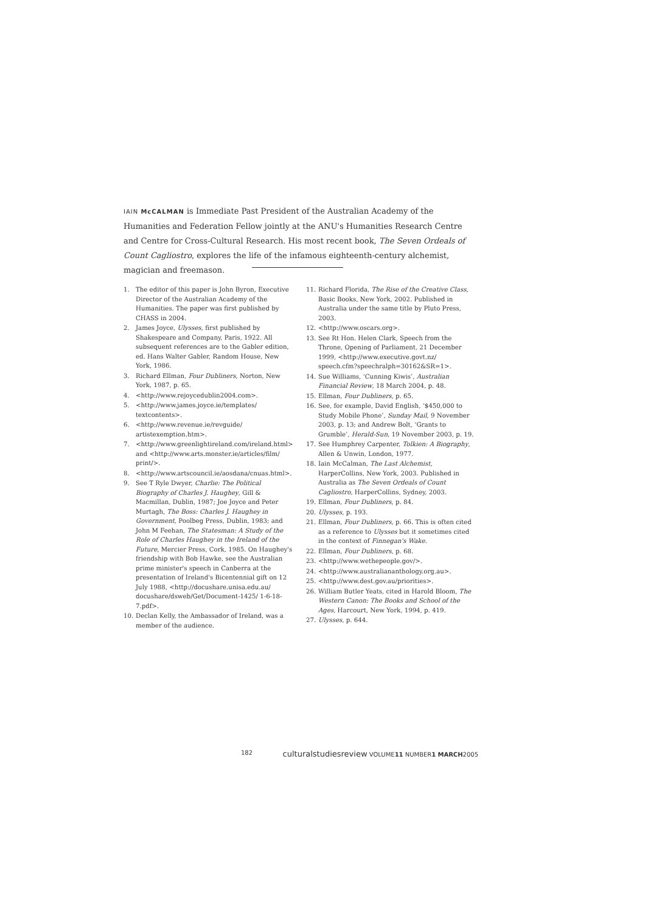IAIN McCALMAN is Immediate Past President of the Australian Academy of the Humanities and Federation Fellow jointly at the ANU's Humanities Research Centre and Centre for Cross-Cultural Research. His most recent book, The Seven Ordeals of Count Cagliostro, explores the life of the infamous eighteenth-century alchemist, magician and freemason.
1. The editor of this paper is John Byron, Executive Director of the Australian Academy of the Humanities. The paper was first published by CHASS in 2004.
2. James Joyce, Ulysses, first published by Shakespeare and Company, Paris, 1922. All subsequent references are to the Gabler edition, ed. Hans Walter Gabler, Random House, New York, 1986.
3. Richard Ellman, Four Dubliners, Norton, New York, 1987, p. 65.
4. <http://www.rejoycedublin2004.com>.
5. <http://www.james.joyce.ie/templates/ textcontents>.
6. <http://www.revenue.ie/revguide/ artistexemption.htm>.
7. <http://www.greenlightireland.com/ireland.html> and <http://www.arts.monster.ie/articles/film/ print/>.
8. <http://www.artscouncil.ie/aosdana/cnuas.html>.
9. See T Ryle Dwyer, Charlie: The Political Biography of Charles J. Haughey, Gill & Macmillan, Dublin, 1987; Joe Joyce and Peter Murtagh, The Boss: Charles J. Haughey in Government, Poolbeg Press, Dublin, 1983; and John M Feehan, The Statesman: A Study of the Role of Charles Haughey in the Ireland of the Future, Mercier Press, Cork, 1985. On Haughey's friendship with Bob Hawke, see the Australian prime minister's speech in Canberra at the presentation of Ireland's Bicentennial gift on 12 July 1988, <http://docushare.unisa.edu.au/ docushare/dsweb/Get/Document-1425/ 1-6-18-7.pdf>.
10. Declan Kelly, the Ambassador of Ireland, was a member of the audience.
11. Richard Florida, The Rise of the Creative Class, Basic Books, New York, 2002. Published in Australia under the same title by Pluto Press, 2003.
12. <http://www.oscars.org>.
13. See Rt Hon. Helen Clark, Speech from the Throne, Opening of Parliament, 21 December 1999, <http://www.executive.govt.nz/ speech.cfm?speechralph=30162&SR=1>.
14. Sue Williams, ‘Cunning Kiwis’, Australian Financial Review, 18 March 2004, p. 48.
15. Ellman, Four Dubliners, p. 65.
16. See, for example, David English, ‘$450,000 to Study Mobile Phone’, Sunday Mail, 9 November 2003, p. 13; and Andrew Bolt, ‘Grants to Grumble’, Herald-Sun, 19 November 2003, p. 19.
17. See Humphrey Carpenter, Tolkien: A Biography, Allen & Unwin, London, 1977.
18. Iain McCalman, The Last Alchemist, HarperCollins, New York, 2003. Published in Australia as The Seven Ordeals of Count Cagliostro, HarperCollins, Sydney, 2003.
19. Ellman, Four Dubliners, p. 84.
20. Ulysses, p. 193.
21. Ellman, Four Dubliners, p. 66. This is often cited as a reference to Ulysses but it sometimes cited in the context of Finnegan's Wake.
22. Ellman, Four Dubliners, p. 68.
23. <http://www.wethepeople.gov/>.
24. <http://www.australiananthology.org.au>.
25. <http://www.dest.gov.au/priorities>.
26. William Butler Yeats, cited in Harold Bloom, The Western Canon: The Books and School of the Ages, Harcourt, New York, 1994, p. 419.
27. Ulysses, p. 644.
182 culturalstudiesreview VOLUME11 NUMBER1 MARCH2005